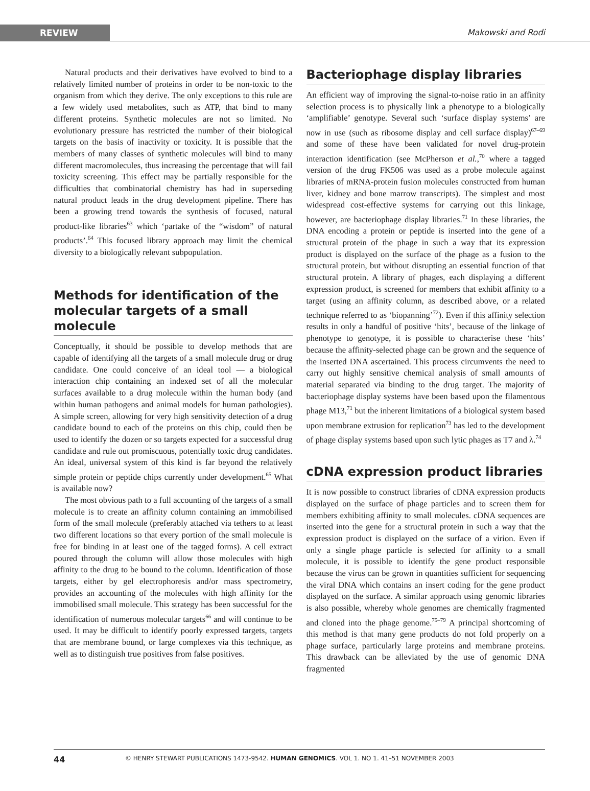REVIEW Makowski and Rodi
Natural products and their derivatives have evolved to bind to a relatively limited number of proteins in order to be non-toxic to the organism from which they derive. The only exceptions to this rule are a few widely used metabolites, such as ATP, that bind to many different proteins. Synthetic molecules are not so limited. No evolutionary pressure has restricted the number of their biological targets on the basis of inactivity or toxicity. It is possible that the members of many classes of synthetic molecules will bind to many different macromolecules, thus increasing the percentage that will fail toxicity screening. This effect may be partially responsible for the difficulties that combinatorial chemistry has had in superseding natural product leads in the drug development pipeline. There has been a growing trend towards the synthesis of focused, natural product-like libraries<sup>63</sup> which ‘partake of the “wisdom” of natural products’.<sup>64</sup> This focused library approach may limit the chemical diversity to a biologically relevant subpopulation.
Methods for identification of the molecular targets of a small molecule
Conceptually, it should be possible to develop methods that are capable of identifying all the targets of a small molecule drug or drug candidate. One could conceive of an ideal tool — a biological interaction chip containing an indexed set of all the molecular surfaces available to a drug molecule within the human body (and within human pathogens and animal models for human pathologies). A simple screen, allowing for very high sensitivity detection of a drug candidate bound to each of the proteins on this chip, could then be used to identify the dozen or so targets expected for a successful drug candidate and rule out promiscuous, potentially toxic drug candidates. An ideal, universal system of this kind is far beyond the relatively simple protein or peptide chips currently under development.<sup>65</sup> What is available now?
The most obvious path to a full accounting of the targets of a small molecule is to create an affinity column containing an immobilised form of the small molecule (preferably attached via tethers to at least two different locations so that every portion of the small molecule is free for binding in at least one of the tagged forms). A cell extract poured through the column will allow those molecules with high affinity to the drug to be bound to the column. Identification of those targets, either by gel electrophoresis and/or mass spectrometry, provides an accounting of the molecules with high affinity for the immobilised small molecule. This strategy has been successful for the identification of numerous molecular targets<sup>66</sup> and will continue to be used. It may be difficult to identify poorly expressed targets, targets that are membrane bound, or large complexes via this technique, as well as to distinguish true positives from false positives.
Bacteriophage display libraries
An efficient way of improving the signal-to-noise ratio in an affinity selection process is to physically link a phenotype to a biologically ‘amplifiable’ genotype. Several such ‘surface display systems’ are now in use (such as ribosome display and cell surface display)<sup>67–69</sup> and some of these have been validated for novel drug-protein interaction identification (see McPherson et al.,<sup>70</sup> where a tagged version of the drug FK506 was used as a probe molecule against libraries of mRNA-protein fusion molecules constructed from human liver, kidney and bone marrow transcripts). The simplest and most widespread cost-effective systems for carrying out this linkage, however, are bacteriophage display libraries.<sup>71</sup> In these libraries, the DNA encoding a protein or peptide is inserted into the gene of a structural protein of the phage in such a way that its expression product is displayed on the surface of the phage as a fusion to the structural protein, but without disrupting an essential function of that structural protein. A library of phages, each displaying a different expression product, is screened for members that exhibit affinity to a target (using an affinity column, as described above, or a related technique referred to as ‘biopanning’<sup>72</sup>). Even if this affinity selection results in only a handful of positive ‘hits’, because of the linkage of phenotype to genotype, it is possible to characterise these ‘hits’ because the affinity-selected phage can be grown and the sequence of the inserted DNA ascertained. This process circumvents the need to carry out highly sensitive chemical analysis of small amounts of material separated via binding to the drug target. The majority of bacteriophage display systems have been based upon the filamentous phage M13,<sup>71</sup> but the inherent limitations of a biological system based upon membrane extrusion for replication<sup>73</sup> has led to the development of phage display systems based upon such lytic phages as T7 and λ.<sup>74</sup>
cDNA expression product libraries
It is now possible to construct libraries of cDNA expression products displayed on the surface of phage particles and to screen them for members exhibiting affinity to small molecules. cDNA sequences are inserted into the gene for a structural protein in such a way that the expression product is displayed on the surface of a virion. Even if only a single phage particle is selected for affinity to a small molecule, it is possible to identify the gene product responsible because the virus can be grown in quantities sufficient for sequencing the viral DNA which contains an insert coding for the gene product displayed on the surface. A similar approach using genomic libraries is also possible, whereby whole genomes are chemically fragmented and cloned into the phage genome.<sup>75–79</sup> A principal shortcoming of this method is that many gene products do not fold properly on a phage surface, particularly large proteins and membrane proteins. This drawback can be alleviated by the use of genomic DNA fragmented
44 © HENRY STEWART PUBLICATIONS 1473-9542. HUMAN GENOMICS. VOL 1. NO 1. 41–51 NOVEMBER 2003